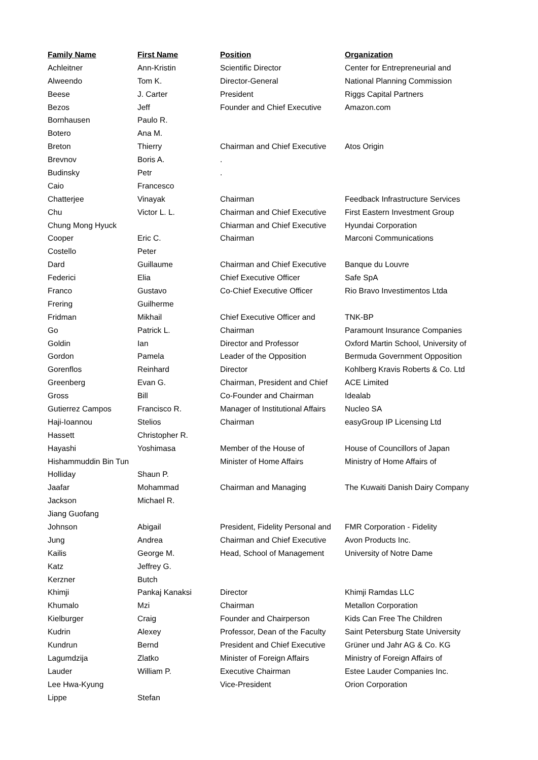| Family Name | First Name | Position | Organization |
| --- | --- | --- | --- |
| Achleitner | Ann-Kristin | Scientific Director | Center for Entrepreneurial and |
| Alweendo | Tom K. | Director-General | National Planning Commission |
| Beese | J. Carter | President | Riggs Capital Partners |
| Bezos | Jeff | Founder and Chief Executive | Amazon.com |
| Bornhausen | Paulo R. | | |
| Botero | Ana M. | | |
| Breton | Thierry | Chairman and Chief Executive | Atos Origin |
| Brevnov | Boris A. | . | |
| Budinsky | Petr | . | |
| Caio | Francesco | | |
| Chatterjee | Vinayak | Chairman | Feedback Infrastructure Services |
| Chu | Victor L. L. | Chairman and Chief Executive | First Eastern Investment Group |
| Chung Mong Hyuck | | Chiarman and Chief Executive | Hyundai Corporation |
| Cooper | Eric C. | Chairman | Marconi Communications |
| Costello | Peter | | |
| Dard | Guillaume | Chairman and Chief Executive | Banque du Louvre |
| Federici | Elia | Chief Executive Officer | Safe SpA |
| Franco | Gustavo | Co-Chief Executive Officer | Rio Bravo Investimentos Ltda |
| Frering | Guilherme | | |
| Fridman | Mikhail | Chief Executive Officer and | TNK-BP |
| Go | Patrick L. | Chairman | Paramount Insurance Companies |
| Goldin | Ian | Director and Professor | Oxford Martin School, University of |
| Gordon | Pamela | Leader of the Opposition | Bermuda Government Opposition |
| Gorenflos | Reinhard | Director | Kohlberg Kravis Roberts & Co. Ltd |
| Greenberg | Evan G. | Chairman, President and Chief | ACE Limited |
| Gross | Bill | Co-Founder and Chairman | Idealab |
| Gutierrez Campos | Francisco R. | Manager of Institutional Affairs | Nucleo SA |
| Haji-Ioannou | Stelios | Chairman | easyGroup IP Licensing Ltd |
| Hassett | Christopher R. | | |
| Hayashi | Yoshimasa | Member of the House of | House of Councillors of Japan |
| Hishammuddin Bin Tun | | Minister of Home Affairs | Ministry of Home Affairs of |
| Holliday | Shaun P. | | |
| Jaafar | Mohammad | Chairman and Managing | The Kuwaiti Danish Dairy Company |
| Jackson | Michael R. | | |
| Jiang Guofang | | | |
| Johnson | Abigail | President, Fidelity Personal and | FMR Corporation - Fidelity |
| Jung | Andrea | Chairman and Chief Executive | Avon Products Inc. |
| Kailis | George M. | Head, School of Management | University of Notre Dame |
| Katz | Jeffrey G. | | |
| Kerzner | Butch | | |
| Khimji | Pankaj Kanaksi | Director | Khimji Ramdas LLC |
| Khumalo | Mzi | Chairman | Metallon Corporation |
| Kielburger | Craig | Founder and Chairperson | Kids Can Free The Children |
| Kudrin | Alexey | Professor, Dean of the Faculty | Saint Petersburg State University |
| Kundrun | Bernd | President and Chief Executive | Grüner und Jahr AG & Co. KG |
| Lagumdzija | Zlatko | Minister of Foreign Affairs | Ministry of Foreign Affairs of |
| Lauder | William P. | Executive Chairman | Estee Lauder Companies Inc. |
| Lee Hwa-Kyung | | Vice-President | Orion Corporation |
| Lippe | Stefan | | |